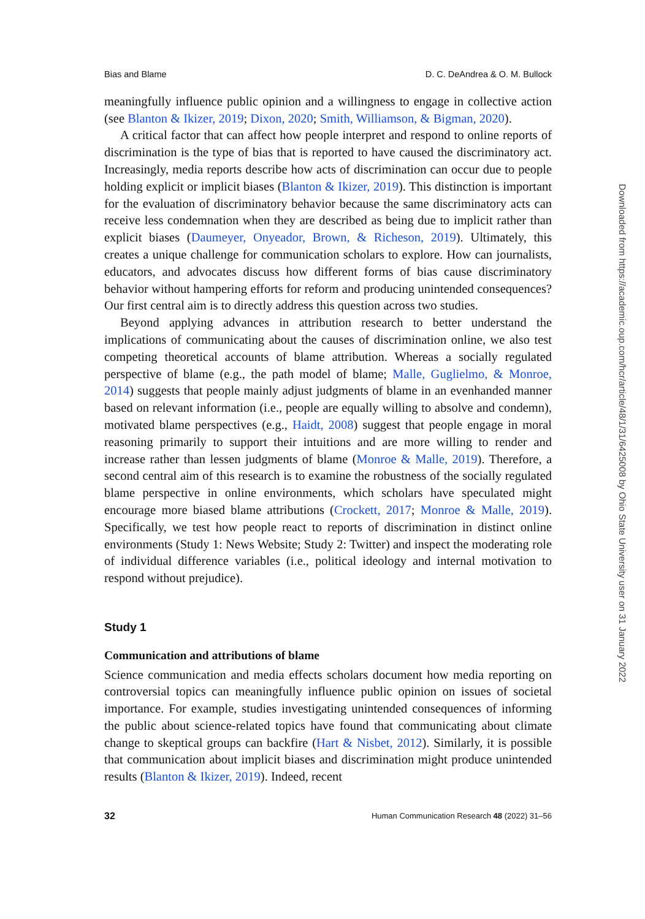Bias and Blame D. C. DeAndrea & O. M. Bullock
meaningfully influence public opinion and a willingness to engage in collective action (see Blanton & Ikizer, 2019; Dixon, 2020; Smith, Williamson, & Bigman, 2020).
A critical factor that can affect how people interpret and respond to online reports of discrimination is the type of bias that is reported to have caused the discriminatory act. Increasingly, media reports describe how acts of discrimination can occur due to people holding explicit or implicit biases (Blanton & Ikizer, 2019). This distinction is important for the evaluation of discriminatory behavior because the same discriminatory acts can receive less condemnation when they are described as being due to implicit rather than explicit biases (Daumeyer, Onyeador, Brown, & Richeson, 2019). Ultimately, this creates a unique challenge for communication scholars to explore. How can journalists, educators, and advocates discuss how different forms of bias cause discriminatory behavior without hampering efforts for reform and producing unintended consequences? Our first central aim is to directly address this question across two studies.
Beyond applying advances in attribution research to better understand the implications of communicating about the causes of discrimination online, we also test competing theoretical accounts of blame attribution. Whereas a socially regulated perspective of blame (e.g., the path model of blame; Malle, Guglielmo, & Monroe, 2014) suggests that people mainly adjust judgments of blame in an evenhanded manner based on relevant information (i.e., people are equally willing to absolve and condemn), motivated blame perspectives (e.g., Haidt, 2008) suggest that people engage in moral reasoning primarily to support their intuitions and are more willing to render and increase rather than lessen judgments of blame (Monroe & Malle, 2019). Therefore, a second central aim of this research is to examine the robustness of the socially regulated blame perspective in online environments, which scholars have speculated might encourage more biased blame attributions (Crockett, 2017; Monroe & Malle, 2019). Specifically, we test how people react to reports of discrimination in distinct online environments (Study 1: News Website; Study 2: Twitter) and inspect the moderating role of individual difference variables (i.e., political ideology and internal motivation to respond without prejudice).
Study 1
Communication and attributions of blame
Science communication and media effects scholars document how media reporting on controversial topics can meaningfully influence public opinion on issues of societal importance. For example, studies investigating unintended consequences of informing the public about science-related topics have found that communicating about climate change to skeptical groups can backfire (Hart & Nisbet, 2012). Similarly, it is possible that communication about implicit biases and discrimination might produce unintended results (Blanton & Ikizer, 2019). Indeed, recent
32 Human Communication Research 48 (2022) 31–56
Downloaded from https://academic.oup.com/hcr/article/48/1/31/6425008 by Ohio State University user on 31 January 2022